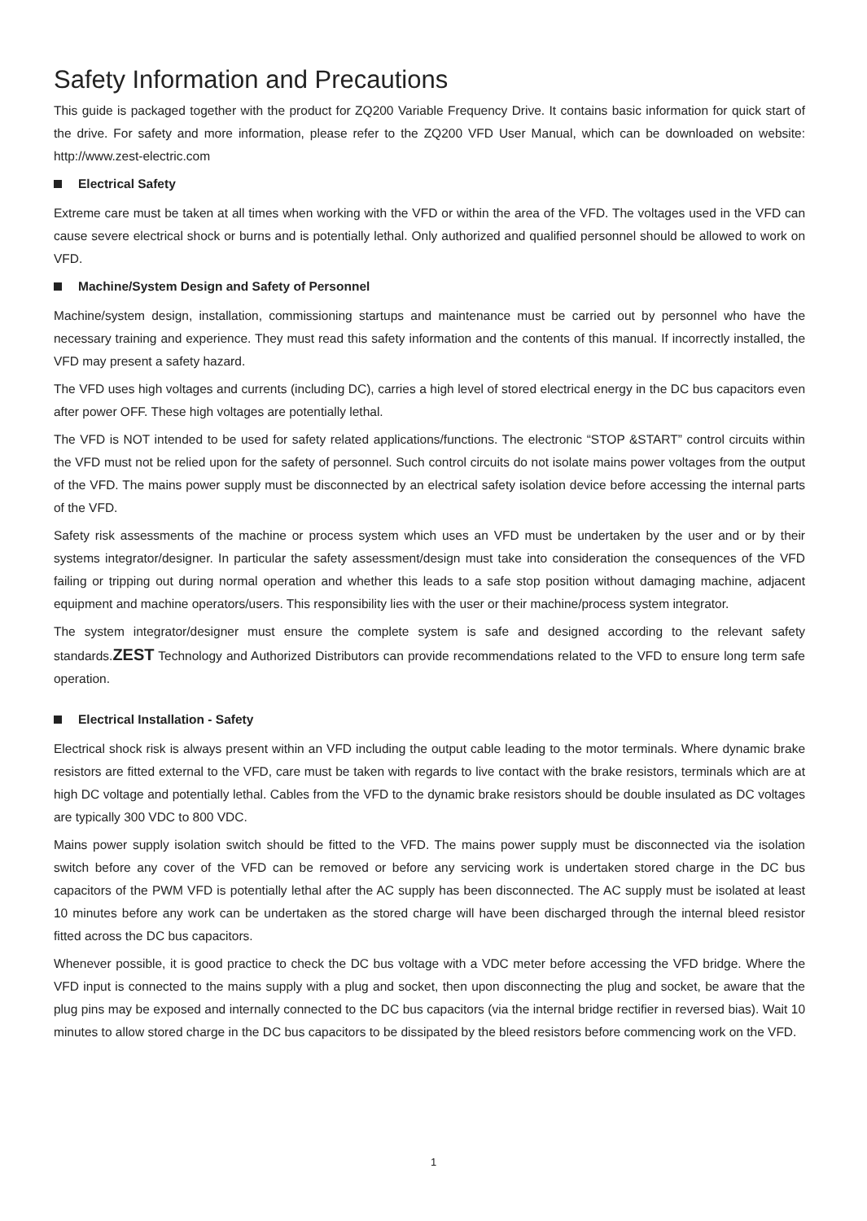Safety Information and Precautions
This guide is packaged together with the product for ZQ200 Variable Frequency Drive. It contains basic information for quick start of the drive. For safety and more information, please refer to the ZQ200 VFD User Manual, which can be downloaded on website: http://www.zest-electric.com
Electrical Safety
Extreme care must be taken at all times when working with the VFD or within the area of the VFD. The voltages used in the VFD can cause severe electrical shock or burns and is potentially lethal. Only authorized and qualified personnel should be allowed to work on VFD.
Machine/System Design and Safety of Personnel
Machine/system design, installation, commissioning startups and maintenance must be carried out by personnel who have the necessary training and experience. They must read this safety information and the contents of this manual. If incorrectly installed, the VFD may present a safety hazard.
The VFD uses high voltages and currents (including DC), carries a high level of stored electrical energy in the DC bus capacitors even after power OFF. These high voltages are potentially lethal.
The VFD is NOT intended to be used for safety related applications/functions. The electronic “STOP &START” control circuits within the VFD must not be relied upon for the safety of personnel. Such control circuits do not isolate mains power voltages from the output of the VFD. The mains power supply must be disconnected by an electrical safety isolation device before accessing the internal parts of the VFD.
Safety risk assessments of the machine or process system which uses an VFD must be undertaken by the user and or by their systems integrator/designer. In particular the safety assessment/design must take into consideration the consequences of the VFD failing or tripping out during normal operation and whether this leads to a safe stop position without damaging machine, adjacent equipment and machine operators/users. This responsibility lies with the user or their machine/process system integrator.
The system integrator/designer must ensure the complete system is safe and designed according to the relevant safety standards.ZEST Technology and Authorized Distributors can provide recommendations related to the VFD to ensure long term safe operation.
Electrical Installation - Safety
Electrical shock risk is always present within an VFD including the output cable leading to the motor terminals. Where dynamic brake resistors are fitted external to the VFD, care must be taken with regards to live contact with the brake resistors, terminals which are at high DC voltage and potentially lethal. Cables from the VFD to the dynamic brake resistors should be double insulated as DC voltages are typically 300 VDC to 800 VDC.
Mains power supply isolation switch should be fitted to the VFD. The mains power supply must be disconnected via the isolation switch before any cover of the VFD can be removed or before any servicing work is undertaken stored charge in the DC bus capacitors of the PWM VFD is potentially lethal after the AC supply has been disconnected. The AC supply must be isolated at least 10 minutes before any work can be undertaken as the stored charge will have been discharged through the internal bleed resistor fitted across the DC bus capacitors.
Whenever possible, it is good practice to check the DC bus voltage with a VDC meter before accessing the VFD bridge. Where the VFD input is connected to the mains supply with a plug and socket, then upon disconnecting the plug and socket, be aware that the plug pins may be exposed and internally connected to the DC bus capacitors (via the internal bridge rectifier in reversed bias). Wait 10 minutes to allow stored charge in the DC bus capacitors to be dissipated by the bleed resistors before commencing work on the VFD.
1